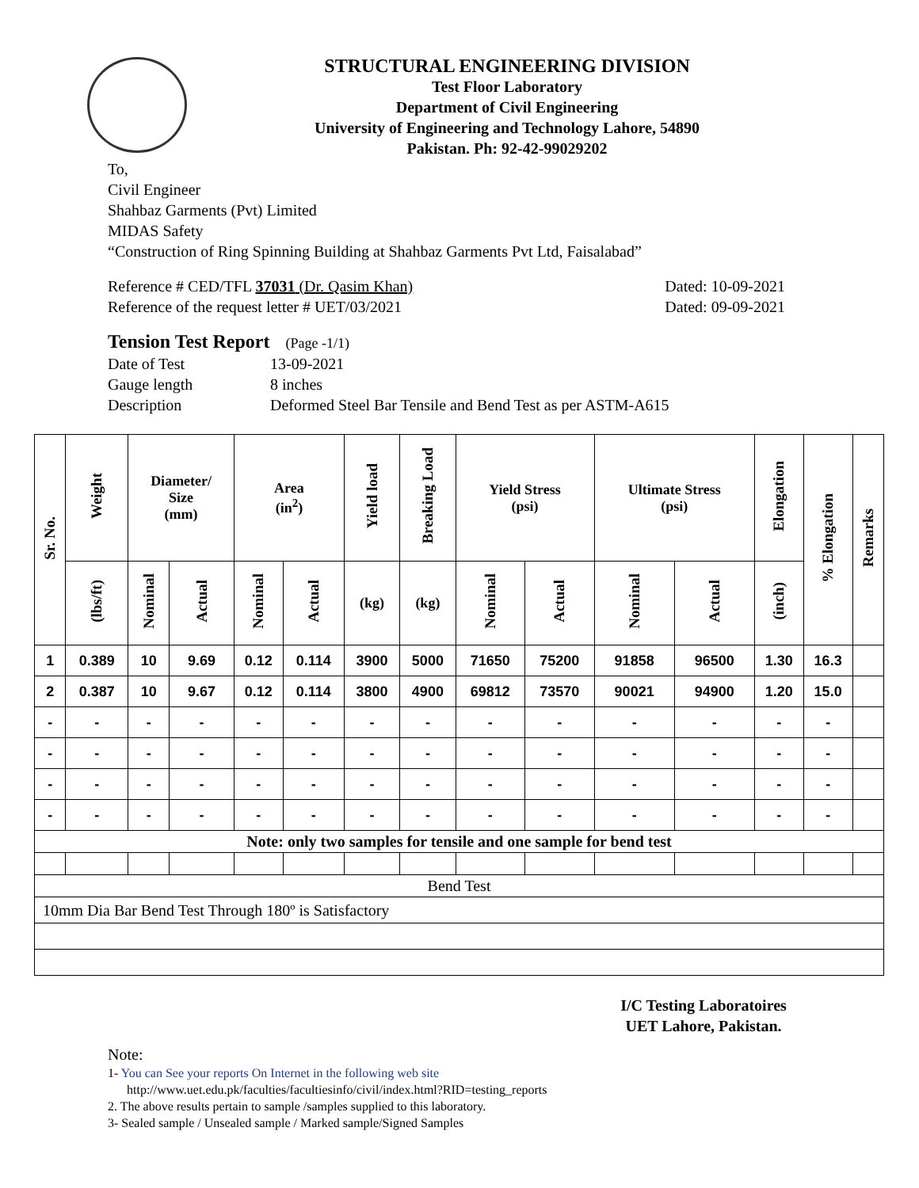STRUCTURAL ENGINEERING DIVISION
Test Floor Laboratory
Department of Civil Engineering
University of Engineering and Technology Lahore, 54890
Pakistan. Ph: 92-42-99029202
To,
Civil Engineer
Shahbaz Garments (Pvt) Limited
MIDAS Safety
“Construction of Ring Spinning Building at Shahbaz Garments Pvt Ltd, Faisalabad”
Reference # CED/TFL 37031 (Dr. Qasim Khan) Dated: 10-09-2021
Reference of the request letter # UET/03/2021 Dated: 09-09-2021
Tension Test Report (Page -1/1)
Date of Test 13-09-2021 Gauge length 8 inches Description Deformed Steel Bar Tensile and Bend Test as per ASTM-A615
| Sr. No. | Weight | Diameter/ Size (mm) | | Area (in<sup>2</sup>) | | Yield load | Breaking Load | Yield Stress (psi) | | Ultimate Stress (psi) | | Elongation | % Elongation | Remarks |
| --- | --- | --- | --- | --- | --- | --- | --- | --- | --- | --- | --- | --- | --- | --- |
| | (lbs/ft) | Nominal | Actual | Nominal | Actual | (kg) | (kg) | Nominal | Actual | Nominal | Actual | (inch) | | |
| 1 | 0.389 | 10 | 9.69 | 0.12 | 0.114 | 3900 | 5000 | 71650 | 75200 | 91858 | 96500 | 1.30 | 16.3 | |
| 2 | 0.387 | 10 | 9.67 | 0.12 | 0.114 | 3800 | 4900 | 69812 | 73570 | 90021 | 94900 | 1.20 | 15.0 | |
| - | - | - | - | - | - | - | - | - | - | - | - | - | - | |
| - | - | - | - | - | - | - | - | - | - | - | - | - | - | |
| - | - | - | - | - | - | - | - | - | - | - | - | - | - | |
| - | - | - | - | - | - | - | - | - | - | - | - | - | - | |
| Note: only two samples for tensile and one sample for bend test | | | | | | | | | | | | | | |
| Bend Test | | | | | | | | | | | | | | |
| 10mm Dia Bar Bend Test Through 180º is Satisfactory | | | | | | | | | | | | | | |
I/C Testing Laboratoires
UET Lahore, Pakistan.
Note:
1- You can See your reports On Internet in the following web site
http://www.uet.edu.pk/faculties/facultiesinfo/civil/index.html?RID=testing_reports
2. The above results pertain to sample /samples supplied to this laboratory.
3- Sealed sample / Unsealed sample / Marked sample/Signed Samples